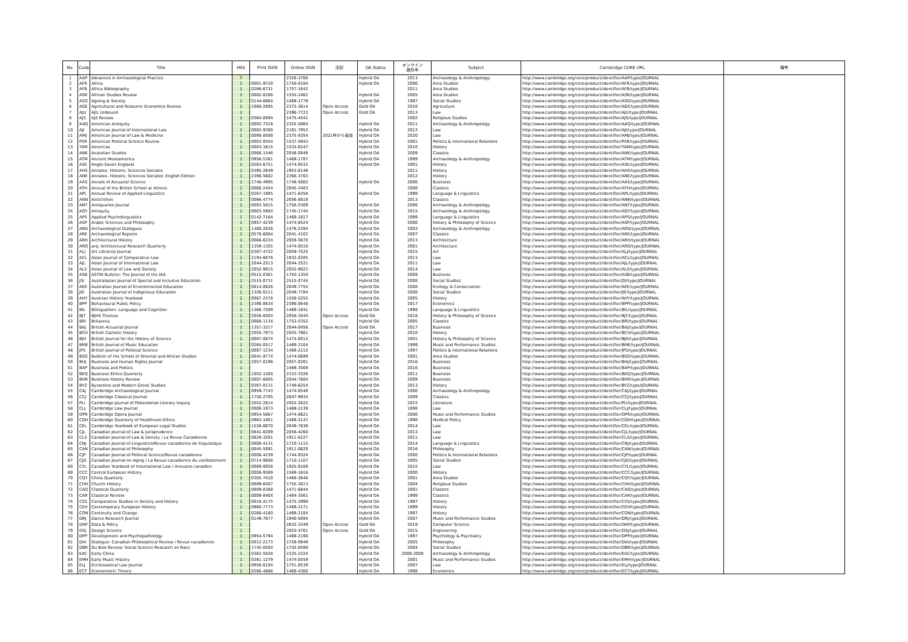| No. | Code | Title | HSS | Print ISSN | Online ISSN | 注記 | OA Status | オンライン 遡及年 | Subject | Cambridge CORE URL | 備考 |
| --- | --- | --- | --- | --- | --- | --- | --- | --- | --- | --- | --- |
| 1 | AAP | Advances in Archaeological Practice | 1 | | 2326-3768 | | Hybrid OA | 2013 | Archaeology & Anthropology | http://www.cambridge.org/core/product/identifier/AAP/type/JOURNAL | |
| 2 | AFR | Africa | 1 | 0001-9720 | 1750-0184 | | Hybrid OA | 2000 | Area Studies | http://www.cambridge.org/core/product/identifier/AFR/type/JOURNAL | |
| 3 | AFB | Africa Bibliography | 1 | 0266-6731 | 1757-1642 | | | 2011 | Area Studies | http://www.cambridge.org/core/product/identifier/AFB/type/JOURNAL | |
| 4 | ASR | African Studies Review | 1 | 0002-0206 | 1555-2462 | | Hybrid OA | 2005 | Area Studies | http://www.cambridge.org/core/product/identifier/ASR/type/JOURNAL | |
| 5 | ASO | Ageing & Society | 1 | 0144-686X | 1469-1779 | | Hybrid OA | 1997 | Social Studies | http://www.cambridge.org/core/product/identifier/ASO/type/JOURNAL | |
| 6 | AGE | Agricultural and Resource Economics Review | 1 | 1068-2805 | 2372-2614 | Open Access | Gold OA | 2016 | Agriculture | http://www.cambridge.org/core/product/identifier/AGE/type/JOURNAL | |
| 7 | AJU | AJIL Unbound | 1 | | 2398-7723 | Open Access | Gold OA | 2013 | Law | http://www.cambridge.org/core/product/identifier/AJU/type/JOURNAL | |
| 8 | AJS | AJS Review | 1 | 0364-0094 | 1475-4541 | | | 2002 | Religious Studies | http://www.cambridge.org/core/product/identifier/AJS/type/JOURNAL | |
| 9 | AAQ | American Antiquity | 1 | 0002-7316 | 2325-5064 | | Hybrid OA | 2011 | Archaeology & Anthropology | http://www.cambridge.org/core/product/identifier/AAQ/type/JOURNAL | |
| 10 | AJI | American Journal of International Law | 1 | 0002-9300 | 2161-7953 | | Hybrid OA | 2012 | Law | http://www.cambridge.org/core/product/identifier/AJI/type/JOURNAL | |
| 11 | AMJ | American Journal of Law & Medicine | 1 | 0098-8588 | 2375-835X | 2021年から追加 | Hybrid OA | 2020 | Law | http://www.cambridge.org/core/product/identifier/AMJ/type/JOURNAL | |
| 12 | PSR | American Political Science Review | 1 | 0003-0554 | 1537-5943 | | Hybrid OA | 2001 | Politics & International Relations | http://www.cambridge.org/core/product/identifier/PSR/type/JOURNAL | |
| 13 | TAM | Americas | 1 | 0003-1615 | 1533-6247 | | Hybrid OA | 2010 | History | http://www.cambridge.org/core/product/identifier/TAM/type/JOURNAL | |
| 14 | ANK | Anatolian Studies | 1 | 0066-1546 | 2048-0849 | | Hybrid OA | 2009 | Classics | http://www.cambridge.org/core/product/identifier/ANK/type/JOURNAL | |
| 15 | ATM | Ancient Mesoamerica | 1 | 0956-5361 | 1469-1787 | | Hybrid OA | 1999 | Archaeology & Anthropology | http://www.cambridge.org/core/product/identifier/ATM/type/JOURNAL | |
| 16 | ASE | Anglo-Saxon England | 1 | 0263-6751 | 1474-0532 | | Hybrid OA | 2001 | History | http://www.cambridge.org/core/product/identifier/ASE/type/JOURNAL | |
| 17 | AHS | Annales. Histoire, Sciences Sociales | 1 | 0395-2649 | 1953-8146 | | | 2011 | History | http://www.cambridge.org/core/product/identifier/AHS/type/JOURNAL | |
| 18 | ANE | Annales. Histoire, Sciences Sociales: English Edition | 1 | 2398-5682 | 2268-3763 | | | 2012 | History | http://www.cambridge.org/core/product/identifier/ANE/type/JOURNAL | |
| 19 | AAS | Annals of Actuarial Science | 1 | 1748-4995 | 1748-5002 | | Hybrid OA | 2006 | Business | http://www.cambridge.org/core/product/identifier/AAS/type/JOURNAL | |
| 20 | ATH | Annual of the British School at Athens | 1 | 0068-2454 | 2045-2403 | | | 2008 | Classics | http://www.cambridge.org/core/product/identifier/ATH/type/JOURNAL | |
| 21 | APL | Annual Review of Applied Linguistics | 1 | 0267-1905 | 1471-6356 | | Hybrid OA | 1999 | Language & Linguistics | http://www.cambridge.org/core/product/identifier/APL/type/JOURNAL | |
| 22 | ANN | Antichthon | 1 | 0066-4774 | 2056-8819 | | | 2013 | Classics | http://www.cambridge.org/core/product/identifier/ANN/type/JOURNAL | |
| 23 | ANT | Antiquaries Journal | 1 | 0003-5815 | 1758-5309 | | Hybrid OA | 2006 | Archaeology & Anthropology | http://www.cambridge.org/core/product/identifier/ANT/type/JOURNAL | |
| 24 | AQY | Antiquity | 1 | 0003-598X | 1745-1744 | | Hybrid OA | 2015 | Archaeology & Anthropology | http://www.cambridge.org/core/product/identifier/AQY/type/JOURNAL | |
| 25 | APS | Applied Psycholinguistics | 1 | 0142-7164 | 1469-1817 | | Hybrid OA | 1999 | Language & Linguistics | http://www.cambridge.org/core/product/identifier/APS/type/JOURNAL | |
| 26 | ASP | Arabic Sciences and Philosophy | 1 | 0957-4239 | 1474-0524 | | Hybrid OA | 2000 | History & Philosophy of Science | http://www.cambridge.org/core/product/identifier/ASP/type/JOURNAL | |
| 27 | ARD | Archaeological Dialogues | 1 | 1380-2038 | 1478-2294 | | Hybrid OA | 2003 | Archaeology & Anthropology | http://www.cambridge.org/core/product/identifier/ARD/type/JOURNAL | |
| 28 | ARE | Archaeological Reports | 1 | 0570-6084 | 2041-4102 | | Hybrid OA | 2007 | Classics | http://www.cambridge.org/core/product/identifier/ARE/type/JOURNAL | |
| 29 | ARH | Architectural History | 1 | 0066-622X | 2059-5670 | | Hybrid OA | 2013 | Architecture | http://www.cambridge.org/core/product/identifier/ARH/type/JOURNAL | |
| 30 | ARQ | arq: Architectural Research Quarterly | 1 | 1359-1355 | 1474-0516 | | Hybrid OA | 2001 | Architecture | http://www.cambridge.org/core/product/identifier/ARQ/type/JOURNAL | |
| 31 | ALJ | Art Libraries Journal | 1 | 0307-4722 | 2059-7525 | | Hybrid OA | 2015 | Art | http://www.cambridge.org/core/product/identifier/ALJ/type/JOURNAL | |
| 32 | ACL | Asian Journal of Comparative Law | 1 | 2194-6078 | 1932-0205 | | Hybrid OA | 2013 | Law | http://www.cambridge.org/core/product/identifier/ACL/type/JOURNAL | |
| 33 | AJL | Asian Journal of International Law | 1 | 2044-2513 | 2044-2521 | | Hybrid OA | 2011 | Law | http://www.cambridge.org/core/product/identifier/AJL/type/JOURNAL | |
| 34 | ALS | Asian Journal of Law and Society | 1 | 2052-9015 | 2052-9023 | | Hybrid OA | 2014 | Law | http://www.cambridge.org/core/product/identifier/ALS/type/JOURNAL | |
| 35 | ASB | ASTIN Bulletin: The Journal of the IAA | 1 | 0515-0361 | 1783-1350 | | Hybrid OA | 2009 | Business | http://www.cambridge.org/core/product/identifier/ASB/type/JOURNAL | |
| 36 | JSI | Australasian Journal of Special and Inclusive Education | 1 | 2515-0731 | 2515-074X | | Hybrid OA | 2008 | Social Studies | http://www.cambridge.org/core/product/identifier/JSI/type/JOURNAL | |
| 37 | AEE | Australian Journal of Environmental Education | 1 | 0814-0626 | 2049-775X | | Hybrid OA | 2008 | Ecology & Conservation | http://www.cambridge.org/core/product/identifier/AEE/type/JOURNAL | |
| 38 | JIE | Australian Journal of Indigenous Education | 1 | 1326-0111 | 2049-7784 | | Hybrid OA | 2008 | Social Studies | http://www.cambridge.org/core/product/identifier/JIE/type/JOURNAL | |
| 39 | AHY | Austrian History Yearbook | 1 | 0067-2378 | 1558-5255 | | Hybrid OA | 2005 | History | http://www.cambridge.org/core/product/identifier/AHY/type/JOURNAL | |
| 40 | BPP | Behavioural Public Policy | 1 | 2398-063X | 2398-0648 | | Hybrid OA | 2017 | Economics | http://www.cambridge.org/core/product/identifier/BPP/type/JOURNAL | |
| 41 | BIL | Bilingualism: Language and Cognition | 1 | 1366-7289 | 1469-1841 | | Hybrid OA | 1998 | Language & Linguistics | http://www.cambridge.org/core/product/identifier/BIL/type/JOURNAL | |
| 42 | BJT | BJHS Themes | 1 | 2058-850X | 2056-354X | Open Access | Gold OA | 2016 | History & Philosophy of Science | http://www.cambridge.org/core/product/identifier/BJT/type/JOURNAL | |
| 43 | BRI | Britannia | 1 | 0068-113X | 1753-5352 | | Hybrid OA | 2005 | Classics | http://www.cambridge.org/core/product/identifier/BRI/type/JOURNAL | |
| 44 | BAJ | British Actuarial Journal | 1 | 1357-3217 | 2044-0456 | Open Access | Gold OA | 2017 | Business | http://www.cambridge.org/core/product/identifier/BAJ/type/JOURNAL | |
| 45 | BCH | British Catholic History | 1 | 2055-7973 | 2055-7981 | | Hybrid OA | 2010 | History | http://www.cambridge.org/core/product/identifier/BCH/type/JOURNAL | |
| 46 | BJH | British Journal for the History of Science | 1 | 0007-0874 | 1474-001X | | Hybrid OA | 2001 | History & Philosophy of Science | http://www.cambridge.org/core/product/identifier/BJH/type/JOURNAL | |
| 47 | BME | British Journal of Music Education | 1 | 0265-0517 | 1469-2104 | | Hybrid OA | 1999 | Music and Performance Studies | http://www.cambridge.org/core/product/identifier/BME/type/JOURNAL | |
| 48 | JPS | British Journal of Political Science | 1 | 0007-1234 | 1469-2112 | | Hybrid OA | 1997 | Politics & International Relations | http://www.cambridge.org/core/product/identifier/JPS/type/JOURNAL | |
| 49 | BSO | Bulletin of the School of Oriental and African Studies | 1 | 0041-977X | 1474-0699 | | Hybrid OA | 2001 | Area Studies | http://www.cambridge.org/core/product/identifier/BSO/type/JOURNAL | |
| 50 | BHJ | Business and Human Rights Journal | 1 | 2057-0198 | 2057-0201 | | Hybrid OA | 2016 | Business | http://www.cambridge.org/core/product/identifier/BHJ/type/JOURNAL | |
| 51 | BAP | Business and Politics | 1 | | 1469-3569 | | Hybrid OA | 2016 | Business | http://www.cambridge.org/core/product/identifier/BAP/type/JOURNAL | |
| 52 | BEQ | Business Ethics Quarterly | 1 | 1052-150X | 2153-3326 | | Hybrid OA | 2011 | Business | http://www.cambridge.org/core/product/identifier/BEQ/type/JOURNAL | |
| 53 | BHR | Business History Review | 1 | 0007-6805 | 2044-768X | | Hybrid OA | 2009 | Business | http://www.cambridge.org/core/product/identifier/BHR/type/JOURNAL | |
| 54 | BYZ | Byzantine and Modern Greek Studies | 1 | 0307-0131 | 1749-625X | | Hybrid OA | 2013 | History | http://www.cambridge.org/core/product/identifier/BYZ/type/JOURNAL | |
| 55 | CAJ | Cambridge Archaeological Journal | 1 | 0959-7743 | 1474-0540 | | Hybrid OA | 2000 | Archaeology & Anthropology | http://www.cambridge.org/core/product/identifier/CAJ/type/JOURNAL | |
| 56 | CCJ | Cambridge Classical Journal | 1 | 1750-2705 | 2047-993X | | Hybrid OA | 2009 | Classics | http://www.cambridge.org/core/product/identifier/CCJ/type/JOURNAL | |
| 57 | PLI | Cambridge Journal of Postcolonial Literary Inquiry | 1 | 2052-2614 | 2052-2622 | | Hybrid OA | 2015 | Literature | http://www.cambridge.org/core/product/identifier/PLI/type/JOURNAL | |
| 58 | CLJ | Cambridge Law Journal | 1 | 0008-1973 | 1469-2139 | | Hybrid OA | 1998 | Law | http://www.cambridge.org/core/product/identifier/CLJ/type/JOURNAL | |
| 59 | OPR | Cambridge Opera Journal | 1 | 0954-5867 | 1474-0621 | | Hybrid OA | 2000 | Music and Performance Studies | http://www.cambridge.org/core/product/identifier/OPR/type/JOURNAL | |
| 60 | CQH | Cambridge Quarterly of Healthcare Ethics | 1 | 0963-1801 | 1469-2147 | | Hybrid OA | 1998 | Medical Policy | http://www.cambridge.org/core/product/identifier/CQH/type/JOURNAL | |
| 61 | CEL | Cambridge Yearbook of European Legal Studies | 1 | 1528-8870 | 2049-7636 | | Hybrid OA | 2014 | Law | http://www.cambridge.org/core/product/identifier/CEL/type/JOURNAL | |
| 62 | CJL | Canadian Journal of Law & Jurisprudence | 1 | 0841-8209 | 2056-4260 | | Hybrid OA | 2013 | Law | http://www.cambridge.org/core/product/identifier/CJL/type/JOURNAL | |
| 63 | CLS | Canadian Journal of Law & Society / La Revue Canadienne | 1 | 0829-3201 | 1911-0227 | | Hybrid OA | 2011 | Law | http://www.cambridge.org/core/product/identifier/CLS/type/JOURNAL | |
| 64 | CNJ | Canadian Journal of Linguistics/Revue canadienne de linguistique | 1 | 0008-4131 | 1710-1115 | | Hybrid OA | 2014 | Language & Linguistics | http://www.cambridge.org/core/product/identifier/CNJ/type/JOURNAL | |
| 65 | CAN | Canadian Journal of Philosophy | 1 | 0045-5091 | 1911-0820 | | Hybrid OA | 2016 | Philosophy | http://www.cambridge.org/core/product/identifier/CAN/type/JOURNAL | |
| 66 | CJP | Canadian Journal of Political Science/Revue canadienne | 1 | 0008-4239 | 1744-9324 | | Hybrid OA | 2000 | Politics & International Relations | http://www.cambridge.org/core/product/identifier/CJP/type/JOURNAL | |
| 67 | CJG | Canadian Journal on Aging / La Revue canadienne du vieillissement | 1 | 0714-9808 | 1710-1107 | | Hybrid OA | 2005 | Social Studies | http://www.cambridge.org/core/product/identifier/CJG/type/JOURNAL | |
| 68 | CYL | Canadian Yearbook of International Law / Annuaire canadien | 1 | 0069-0058 | 1925-0169 | | Hybrid OA | 2015 | Law | http://www.cambridge.org/core/product/identifier/CYL/type/JOURNAL | |
| 69 | CCC | Central European History | 1 | 0008-9389 | 1569-1616 | | Hybrid OA | 2000 | History | http://www.cambridge.org/core/product/identifier/CCC/type/JOURNAL | |
| 70 | CQY | China Quarterly | 1 | 0305-7410 | 1468-2648 | | Hybrid OA | 2001 | Area Studies | http://www.cambridge.org/core/product/identifier/CQY/type/JOURNAL | |
| 71 | CHH | Church History | 1 | 0009-6407 | 1755-2613 | | Hybrid OA | 2004 | Religious Studies | http://www.cambridge.org/core/product/identifier/CHH/type/JOURNAL | |
| 72 | CAQ | Classical Quarterly | 1 | 0009-8388 | 1471-6844 | | Hybrid OA | 2001 | Classics | http://www.cambridge.org/core/product/identifier/CAQ/type/JOURNAL | |
| 73 | CAR | Classical Review | 1 | 0009-840X | 1464-3561 | | Hybrid OA | 1998 | Classics | http://www.cambridge.org/core/product/identifier/CAR/type/JOURNAL | |
| 74 | CSS | Comparative Studies in Society and History | 1 | 0010-4175 | 1475-2999 | | Hybrid OA | 1997 | History | http://www.cambridge.org/core/product/identifier/CSS/type/JOURNAL | |
| 75 | CEH | Contemporary European History | 1 | 0960-7773 | 1469-2171 | | Hybrid OA | 1999 | History | http://www.cambridge.org/core/product/identifier/CEH/type/JOURNAL | |
| 76 | CON | Continuity and Change | 1 | 0268-4160 | 1469-218X | | Hybrid OA | 1997 | History | http://www.cambridge.org/core/product/identifier/CON/type/JOURNAL | |
| 77 | DRJ | Dance Research Journal | 1 | 0149-7677 | 1940-509X | | Hybrid OA | 2007 | Music and Performance Studies | http://www.cambridge.org/core/product/identifier/DRJ/type/JOURNAL | |
| 78 | DAP | Data & Policy | 1 | | 2632-3249 | Open Access | Gold OA | 2019 | Computer Science | http://www.cambridge.org/core/product/identifier/DAP/type/JOURNAL | |
| 79 | DSJ | Design Science | 1 | | 2053-4701 | Open Access | Gold OA | 2015 | Engineering | http://www.cambridge.org/core/product/identifier/DSJ/type/JOURNAL | |
| 80 | DPP | Development and Psychopathology | 1 | 0954-5794 | 1469-2198 | | Hybrid OA | 1997 | Psychology & Psychiatry | http://www.cambridge.org/core/product/identifier/DPP/type/JOURNAL | |
| 81 | DIA | Dialogue: Canadian Philosophical Review / Revue canadienne | 1 | 0012-2173 | 1759-0949 | | Hybrid OA | 2005 | Philosophy | http://www.cambridge.org/core/product/identifier/DIA/type/JOURNAL | |
| 82 | DBR | Du Bois Review: Social Science Research on Race | 1 | 1742-058X | 1742-0598 | | Hybrid OA | 2004 | Social Studies | http://www.cambridge.org/core/product/identifier/DBR/type/JOURNAL | |
| 83 | EAC | Early China | 1 | 0362-5028 | 2325-2324 | | Hybrid OA | 2008-2009 | Archaeology & Anthropology | http://www.cambridge.org/core/product/identifier/EAC/type/JOURNAL | |
| 84 | EMH | Early Music History | 1 | 0261-1279 | 1474-0559 | | Hybrid OA | 2001 | Music and Performance Studies | http://www.cambridge.org/core/product/identifier/EMH/type/JOURNAL | |
| 85 | ELJ | Ecclesiastical Law Journal | 1 | 0956-618X | 1751-8539 | | Hybrid OA | 2007 | Law | http://www.cambridge.org/core/product/identifier/ELJ/type/JOURNAL | |
| 86 | ECT | Econometric Theory | 1 | 0266-4666 | 1469-4360 | | Hybrid OA | 1998 | Economics | http://www.cambridge.org/core/product/identifier/ECT/type/JOURNAL | |